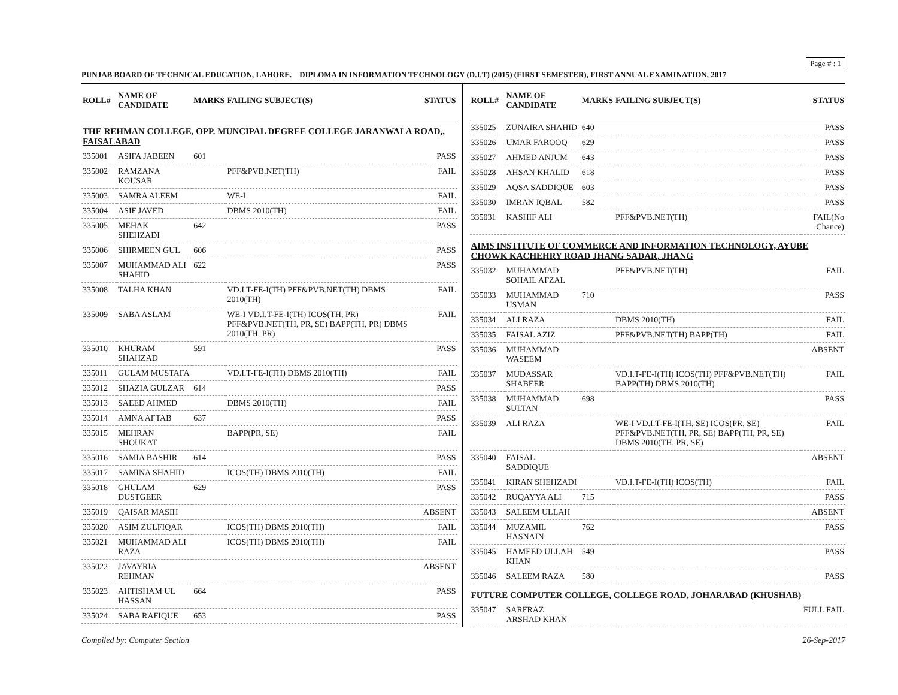Page # : 1
PUNJAB BOARD OF TECHNICAL EDUCATION, LAHORE. DIPLOMA IN INFORMATION TECHNOLOGY (D.I.T) (2015) (FIRST SEMESTER), FIRST ANNUAL EXAMINATION, 2017
| ROLL# | NAME OF CANDIDATE | MARKS | FAILING SUBJECT(S) | STATUS |
| --- | --- | --- | --- | --- |
| THE REHMAN COLLEGE, OPP. MUNCIPAL DEGREE COLLEGE JARANWALA ROAD,, FAISALABAD | | | | |
| 335001 | ASIFA JABEEN | 601 | | PASS |
| 335002 | RAMZANA KOUSAR | | PFF&PVB.NET(TH) | FAIL |
| 335003 | SAMRA ALEEM | | WE-I | FAIL |
| 335004 | ASIF JAVED | | DBMS 2010(TH) | FAIL |
| 335005 | MEHAK SHEHZADI | 642 | | PASS |
| 335006 | SHIRMEEN GUL | 606 | | PASS |
| 335007 | MUHAMMAD ALI SHAHID | 622 | | PASS |
| 335008 | TALHA KHAN | | VD.I.T-FE-I(TH) PFF&PVB.NET(TH) DBMS 2010(TH) | FAIL |
| 335009 | SABA ASLAM | | WE-I VD.I.T-FE-I(TH) ICOS(TH, PR) PFF&PVB.NET(TH, PR, SE) BAPP(TH, PR) DBMS 2010(TH, PR) | FAIL |
| 335010 | KHURAM SHAHZAD | 591 | | PASS |
| 335011 | GULAM MUSTAFA | | VD.I.T-FE-I(TH) DBMS 2010(TH) | FAIL |
| 335012 | SHAZIA GULZAR | 614 | | PASS |
| 335013 | SAEED AHMED | | DBMS 2010(TH) | FAIL |
| 335014 | AMNA AFTAB | 637 | | PASS |
| 335015 | MEHRAN SHOUKAT | | BAPP(PR, SE) | FAIL |
| 335016 | SAMIA BASHIR | 614 | | PASS |
| 335017 | SAMINA SHAHID | | ICOS(TH) DBMS 2010(TH) | FAIL |
| 335018 | GHULAM DUSTGEER | 629 | | PASS |
| 335019 | QAISAR MASIH | | | ABSENT |
| 335020 | ASIM ZULFIQAR | | ICOS(TH) DBMS 2010(TH) | FAIL |
| 335021 | MUHAMMAD ALI RAZA | | ICOS(TH) DBMS 2010(TH) | FAIL |
| 335022 | JAVAYRIA REHMAN | | | ABSENT |
| 335023 | AHTISHAM UL HASSAN | 664 | | PASS |
| 335024 | SABA RAFIQUE | 653 | | PASS |
| ROLL# | NAME OF CANDIDATE | MARKS | FAILING SUBJECT(S) | STATUS |
| --- | --- | --- | --- | --- |
| 335025 | ZUNAIRA SHAHID | 640 | | PASS |
| 335026 | UMAR FAROOQ | 629 | | PASS |
| 335027 | AHMED ANJUM | 643 | | PASS |
| 335028 | AHSAN KHALID | 618 | | PASS |
| 335029 | AQSA SADDIQUE | 603 | | PASS |
| 335030 | IMRAN IQBAL | 582 | | PASS |
| 335031 | KASHIF ALI | | PFF&PVB.NET(TH) | FAIL(No Chance) |
| AIMS INSTITUTE OF COMMERCE AND INFORMATION TECHNOLOGY, AYUBE CHOWK KACHEHRY ROAD JHANG SADAR, JHANG | | | | |
| 335032 | MUHAMMAD SOHAIL AFZAL | | PFF&PVB.NET(TH) | FAIL |
| 335033 | MUHAMMAD USMAN | 710 | | PASS |
| 335034 | ALI RAZA | | DBMS 2010(TH) | FAIL |
| 335035 | FAISAL AZIZ | | PFF&PVB.NET(TH) BAPP(TH) | FAIL |
| 335036 | MUHAMMAD WASEEM | | | ABSENT |
| 335037 | MUDASSAR SHABEER | | VD.I.T-FE-I(TH) ICOS(TH) PFF&PVB.NET(TH) BAPP(TH) DBMS 2010(TH) | FAIL |
| 335038 | MUHAMMAD SULTAN | 698 | | PASS |
| 335039 | ALI RAZA | | WE-I VD.I.T-FE-I(TH, SE) ICOS(PR, SE) PFF&PVB.NET(TH, PR, SE) BAPP(TH, PR, SE) DBMS 2010(TH, PR, SE) | FAIL |
| 335040 | FAISAL SADDIQUE | | | ABSENT |
| 335041 | KIRAN SHEHZADI | | VD.I.T-FE-I(TH) ICOS(TH) | FAIL |
| 335042 | RUQAYYA ALI | 715 | | PASS |
| 335043 | SALEEM ULLAH | | | ABSENT |
| 335044 | MUZAMIL HASNAIN | 762 | | PASS |
| 335045 | HAMEED ULLAH KHAN | 549 | | PASS |
| 335046 | SALEEM RAZA | 580 | | PASS |
| FUTURE COMPUTER COLLEGE, COLLEGE ROAD, JOHARABAD (KHUSHAB) | | | | |
| 335047 | SARFRAZ ARSHAD KHAN | | | FULL FAIL |
Compiled by: Computer Section 26-Sep-2017